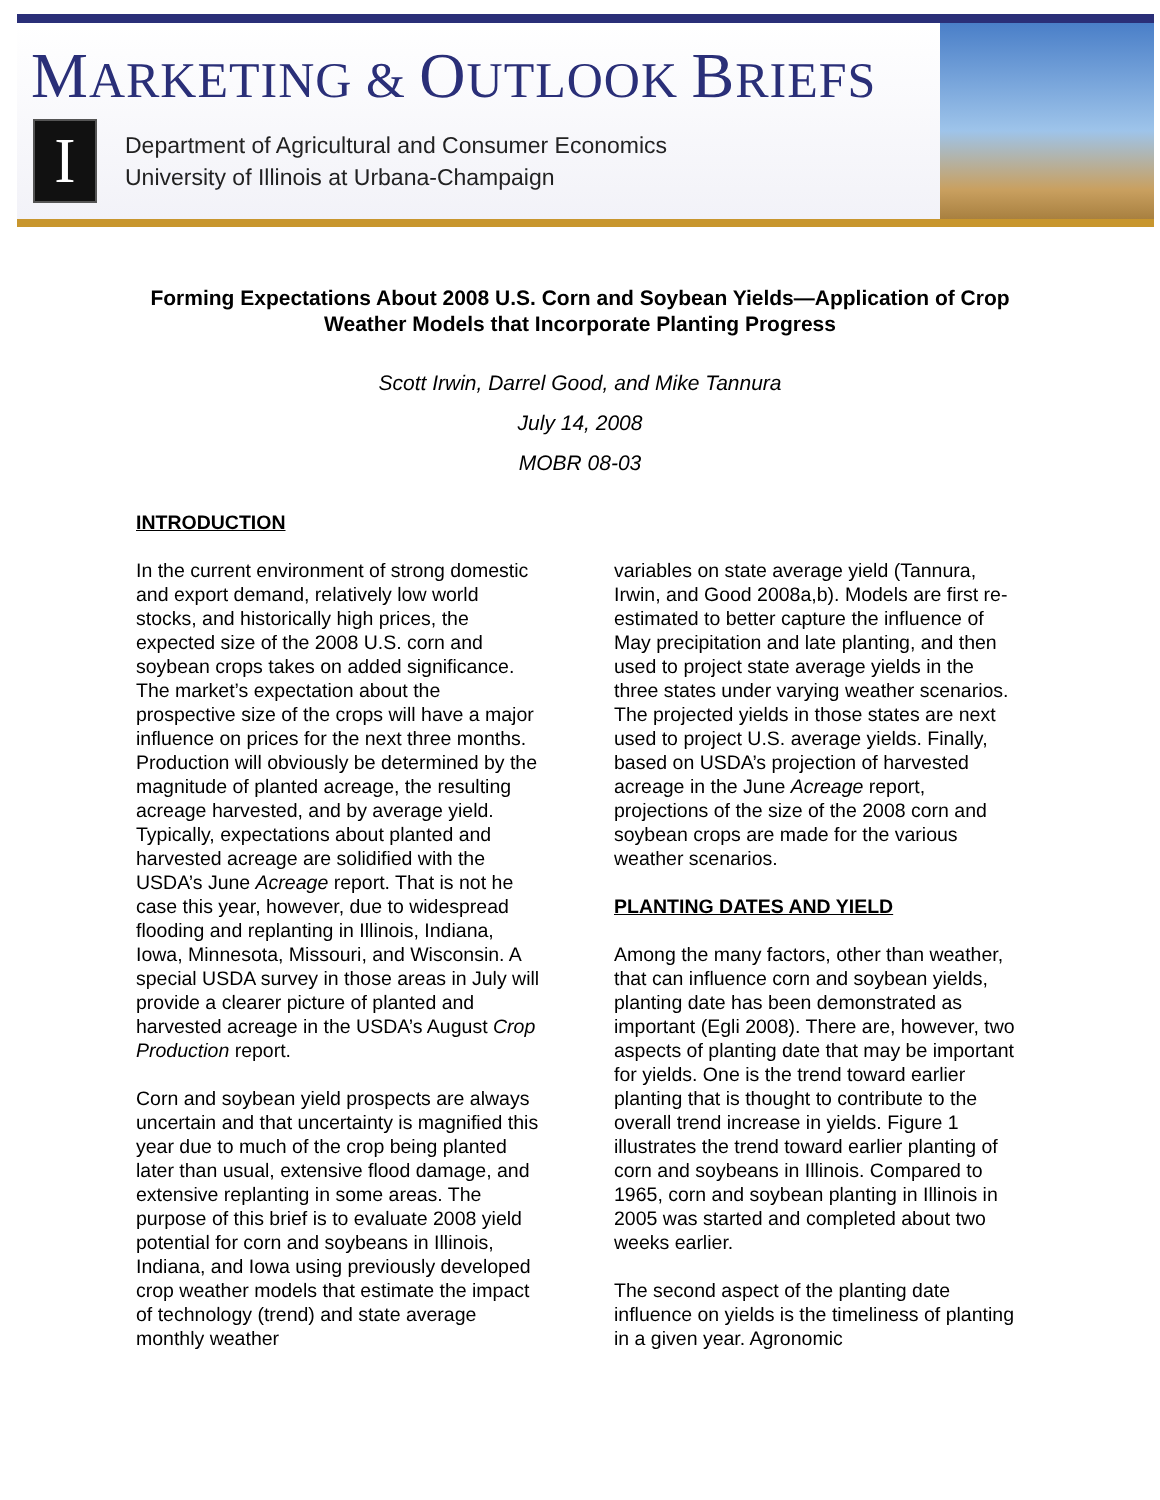MARKETING & OUTLOOK BRIEFS
I
Department of Agricultural and Consumer Economics
University of Illinois at Urbana-Champaign
Forming Expectations About 2008 U.S. Corn and Soybean Yields—Application of Crop Weather Models that Incorporate Planting Progress
Scott Irwin, Darrel Good, and Mike Tannura
July 14, 2008
MOBR 08-03
INTRODUCTION
In the current environment of strong domestic and export demand, relatively low world stocks, and historically high prices, the expected size of the 2008 U.S. corn and soybean crops takes on added significance. The market’s expectation about the prospective size of the crops will have a major influence on prices for the next three months. Production will obviously be determined by the magnitude of planted acreage, the resulting acreage harvested, and by average yield. Typically, expectations about planted and harvested acreage are solidified with the USDA’s June Acreage report. That is not he case this year, however, due to widespread flooding and replanting in Illinois, Indiana, Iowa, Minnesota, Missouri, and Wisconsin. A special USDA survey in those areas in July will provide a clearer picture of planted and harvested acreage in the USDA’s August Crop Production report.
Corn and soybean yield prospects are always uncertain and that uncertainty is magnified this year due to much of the crop being planted later than usual, extensive flood damage, and extensive replanting in some areas. The purpose of this brief is to evaluate 2008 yield potential for corn and soybeans in Illinois, Indiana, and Iowa using previously developed crop weather models that estimate the impact of technology (trend) and state average monthly weather
variables on state average yield (Tannura, Irwin, and Good 2008a,b). Models are first re-estimated to better capture the influence of May precipitation and late planting, and then used to project state average yields in the three states under varying weather scenarios. The projected yields in those states are next used to project U.S. average yields. Finally, based on USDA’s projection of harvested acreage in the June Acreage report, projections of the size of the 2008 corn and soybean crops are made for the various weather scenarios.
PLANTING DATES AND YIELD
Among the many factors, other than weather, that can influence corn and soybean yields, planting date has been demonstrated as important (Egli 2008). There are, however, two aspects of planting date that may be important for yields. One is the trend toward earlier planting that is thought to contribute to the overall trend increase in yields. Figure 1 illustrates the trend toward earlier planting of corn and soybeans in Illinois. Compared to 1965, corn and soybean planting in Illinois in 2005 was started and completed about two weeks earlier.
The second aspect of the planting date influence on yields is the timeliness of planting in a given year. Agronomic